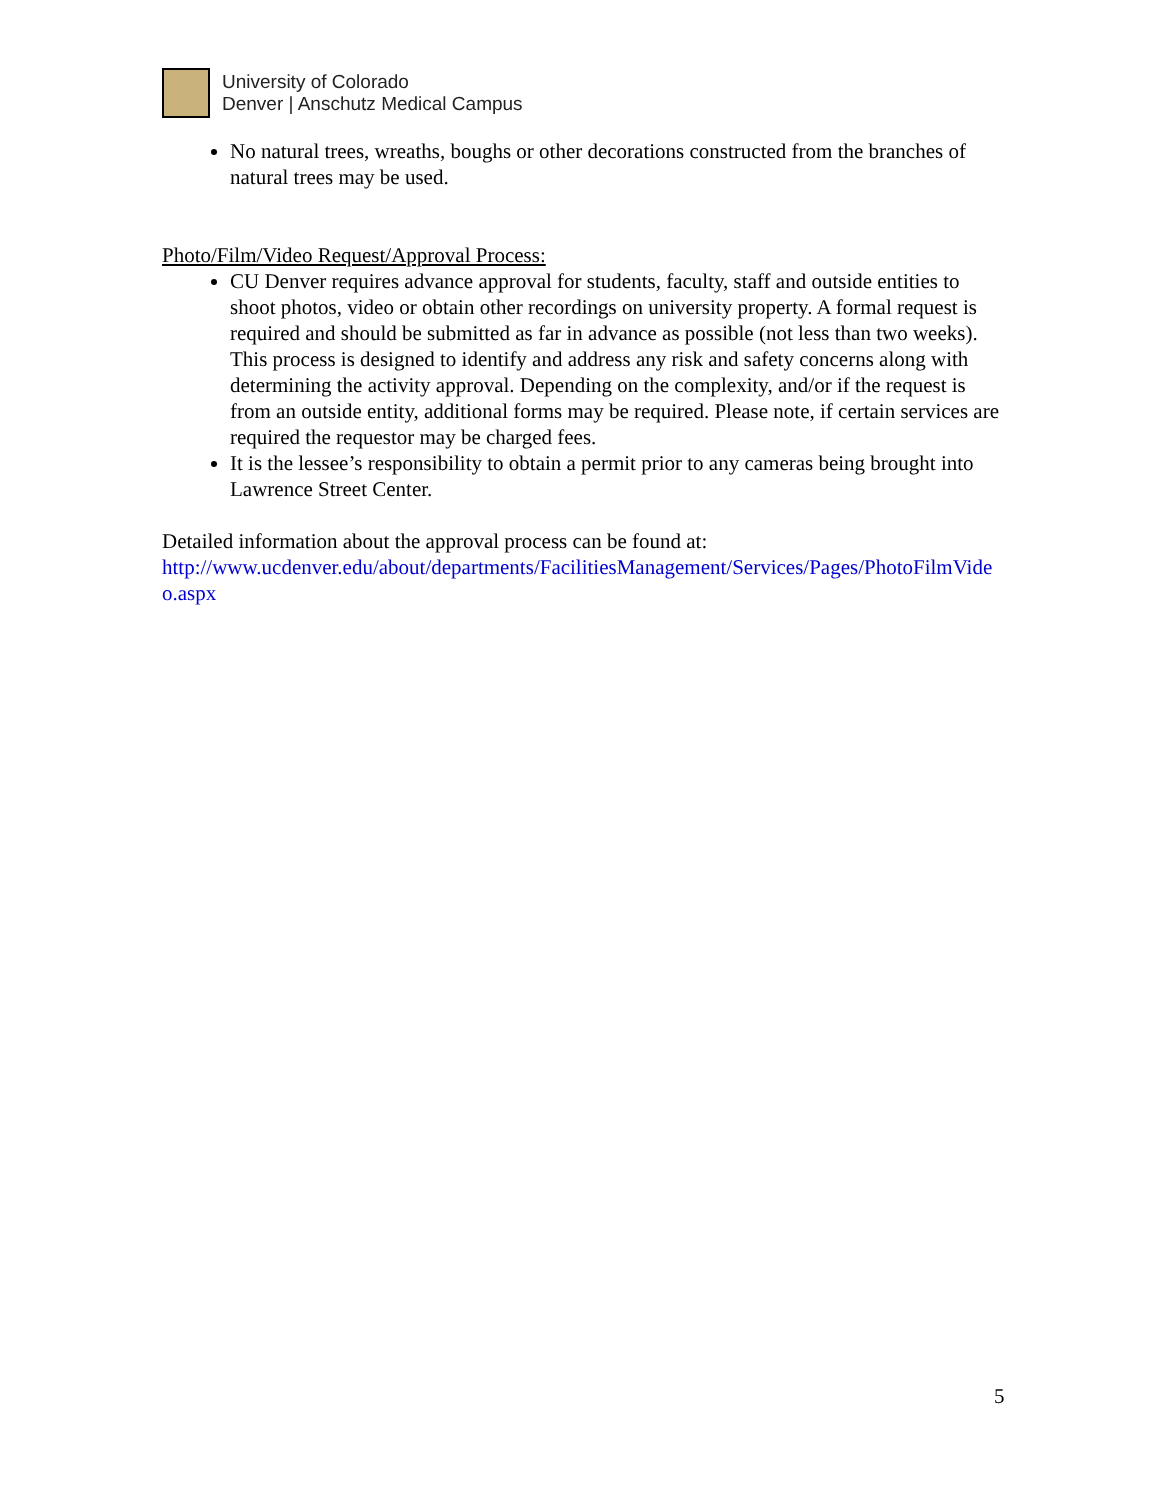University of Colorado
Denver | Anschutz Medical Campus
No natural trees, wreaths, boughs or other decorations constructed from the branches of natural trees may be used.
Photo/Film/Video Request/Approval Process:
CU Denver requires advance approval for students, faculty, staff and outside entities to shoot photos, video or obtain other recordings on university property. A formal request is required and should be submitted as far in advance as possible (not less than two weeks). This process is designed to identify and address any risk and safety concerns along with determining the activity approval. Depending on the complexity, and/or if the request is from an outside entity, additional forms may be required. Please note, if certain services are required the requestor may be charged fees.
It is the lessee’s responsibility to obtain a permit prior to any cameras being brought into Lawrence Street Center.
Detailed information about the approval process can be found at:
http://www.ucdenver.edu/about/departments/FacilitiesManagement/Services/Pages/PhotoFilmVideo.aspx
5